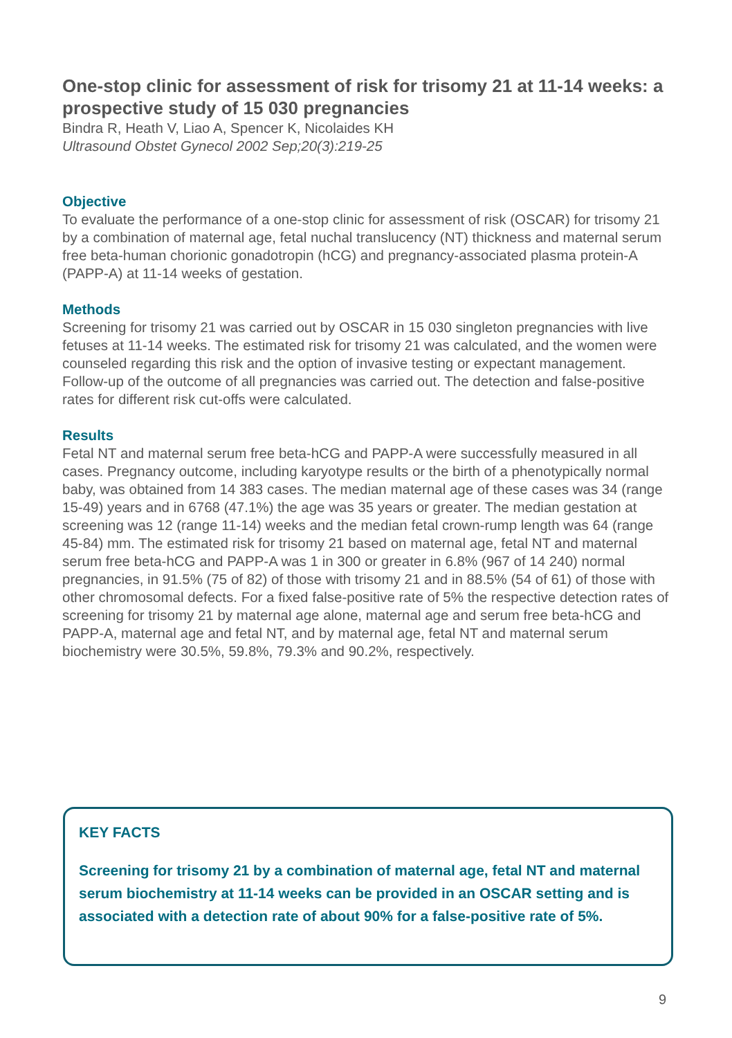One-stop clinic for assessment of risk for trisomy 21 at 11-14 weeks: a prospective study of 15 030 pregnancies
Bindra R, Heath V, Liao A, Spencer K, Nicolaides KH
Ultrasound Obstet Gynecol 2002 Sep;20(3):219-25
Objective
To evaluate the performance of a one-stop clinic for assessment of risk (OSCAR) for trisomy 21 by a combination of maternal age, fetal nuchal translucency (NT) thickness and maternal serum free beta-human chorionic gonadotropin (hCG) and pregnancy-associated plasma protein-A (PAPP-A) at 11-14 weeks of gestation.
Methods
Screening for trisomy 21 was carried out by OSCAR in 15 030 singleton pregnancies with live fetuses at 11-14 weeks. The estimated risk for trisomy 21 was calculated, and the women were counseled regarding this risk and the option of invasive testing or expectant management. Follow-up of the outcome of all pregnancies was carried out. The detection and false-positive rates for different risk cut-offs were calculated.
Results
Fetal NT and maternal serum free beta-hCG and PAPP-A were successfully measured in all cases. Pregnancy outcome, including karyotype results or the birth of a phenotypically normal baby, was obtained from 14 383 cases. The median maternal age of these cases was 34 (range 15-49) years and in 6768 (47.1%) the age was 35 years or greater. The median gestation at screening was 12 (range 11-14) weeks and the median fetal crown-rump length was 64 (range 45-84) mm. The estimated risk for trisomy 21 based on maternal age, fetal NT and maternal serum free beta-hCG and PAPP-A was 1 in 300 or greater in 6.8% (967 of 14 240) normal pregnancies, in 91.5% (75 of 82) of those with trisomy 21 and in 88.5% (54 of 61) of those with other chromosomal defects. For a fixed false-positive rate of 5% the respective detection rates of screening for trisomy 21 by maternal age alone, maternal age and serum free beta-hCG and PAPP-A, maternal age and fetal NT, and by maternal age, fetal NT and maternal serum biochemistry were 30.5%, 59.8%, 79.3% and 90.2%, respectively.
KEY FACTS
Screening for trisomy 21 by a combination of maternal age, fetal NT and maternal serum biochemistry at 11-14 weeks can be provided in an OSCAR setting and is associated with a detection rate of about 90% for a false-positive rate of 5%.
9